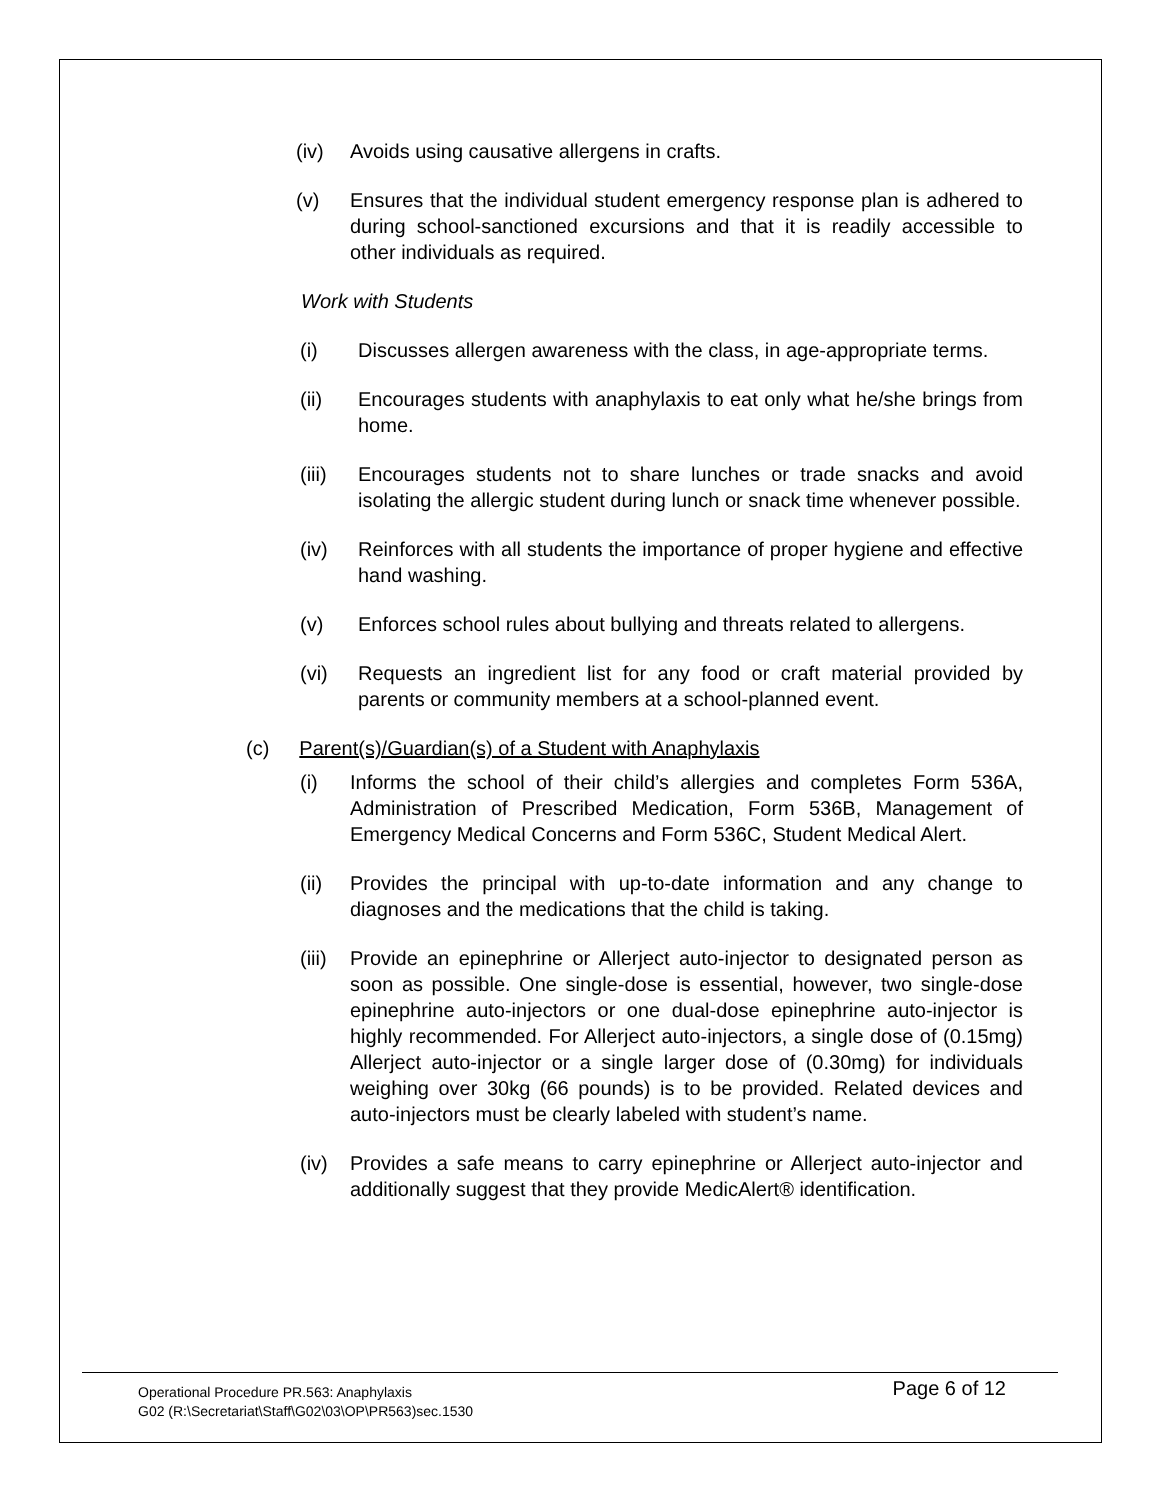(iv) Avoids using causative allergens in crafts.
(v) Ensures that the individual student emergency response plan is adhered to during school-sanctioned excursions and that it is readily accessible to other individuals as required.
Work with Students
(i) Discusses allergen awareness with the class, in age-appropriate terms.
(ii) Encourages students with anaphylaxis to eat only what he/she brings from home.
(iii)
Encourages students not to share lunches or trade snacks and avoid isolating the allergic student during lunch or snack time whenever possible.
(iv) Reinforces with all students the importance of proper hygiene and effective hand washing.
(v) Enforces school rules about bullying and threats related to allergens.
(vi) Requests an ingredient list for any food or craft material provided by parents or community members at a school-planned event.
(c) Parent(s)/Guardian(s) of a Student with Anaphylaxis
(i) Informs the school of their child’s allergies and completes Form 536A, Administration of Prescribed Medication, Form 536B, Management of Emergency Medical Concerns and Form 536C, Student Medical Alert.
(ii) Provides the principal with up-to-date information and any change to diagnoses and the medications that the child is taking.
(iii)
Provide an epinephrine or Allerject auto-injector to designated person as soon as possible. One single-dose is essential, however, two single-dose epinephrine auto-injectors or one dual-dose epinephrine auto-injector is highly recommended. For Allerject auto-injectors, a single dose of (0.15mg) Allerject auto-injector or a single larger dose of (0.30mg) for individuals weighing over 30kg (66 pounds) is to be provided. Related devices and auto-injectors must be clearly labeled with student’s name.
(iv) Provides a safe means to carry epinephrine or Allerject auto-injector and additionally suggest that they provide MedicAlert® identification.
Operational Procedure PR.563: Anaphylaxis
G02 (R:\Secretariat\Staff\G02\03\OP\PR563)sec.1530
Page 6 of 12